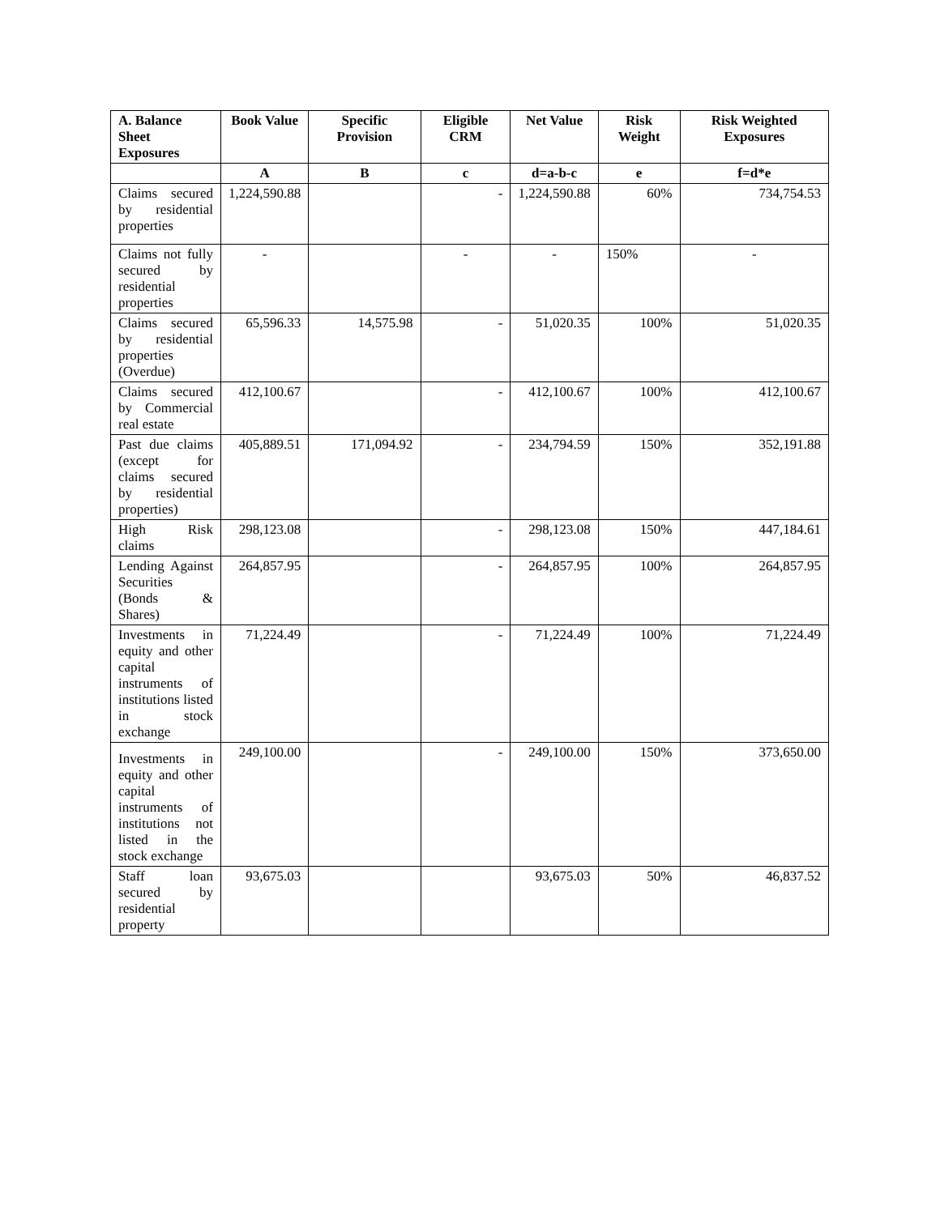| A. Balance Sheet Exposures | Book Value | Specific Provision | Eligible CRM | Net Value | Risk Weight | Risk Weighted Exposures |
| --- | --- | --- | --- | --- | --- | --- |
| | A | B | c | d=a-b-c | e | f=d*e |
| Claims secured by residential properties | 1,224,590.88 | | - | 1,224,590.88 | 60% | 734,754.53 |
| Claims not fully secured by residential properties | - | | - | - | 150% | - |
| Claims secured by residential properties (Overdue) | 65,596.33 | 14,575.98 | - | 51,020.35 | 100% | 51,020.35 |
| Claims secured by Commercial real estate | 412,100.67 | | - | 412,100.67 | 100% | 412,100.67 |
| Past due claims (except for claims secured by residential properties) | 405,889.51 | 171,094.92 | - | 234,794.59 | 150% | 352,191.88 |
| High Risk claims | 298,123.08 | | - | 298,123.08 | 150% | 447,184.61 |
| Lending Against Securities (Bonds & Shares) | 264,857.95 | | - | 264,857.95 | 100% | 264,857.95 |
| Investments in equity and other capital instruments of institutions listed in stock exchange | 71,224.49 | | - | 71,224.49 | 100% | 71,224.49 |
| Investments in equity and other capital instruments of institutions not listed in the stock exchange | 249,100.00 | | - | 249,100.00 | 150% | 373,650.00 |
| Staff loan secured by residential property | 93,675.03 | | | 93,675.03 | 50% | 46,837.52 |